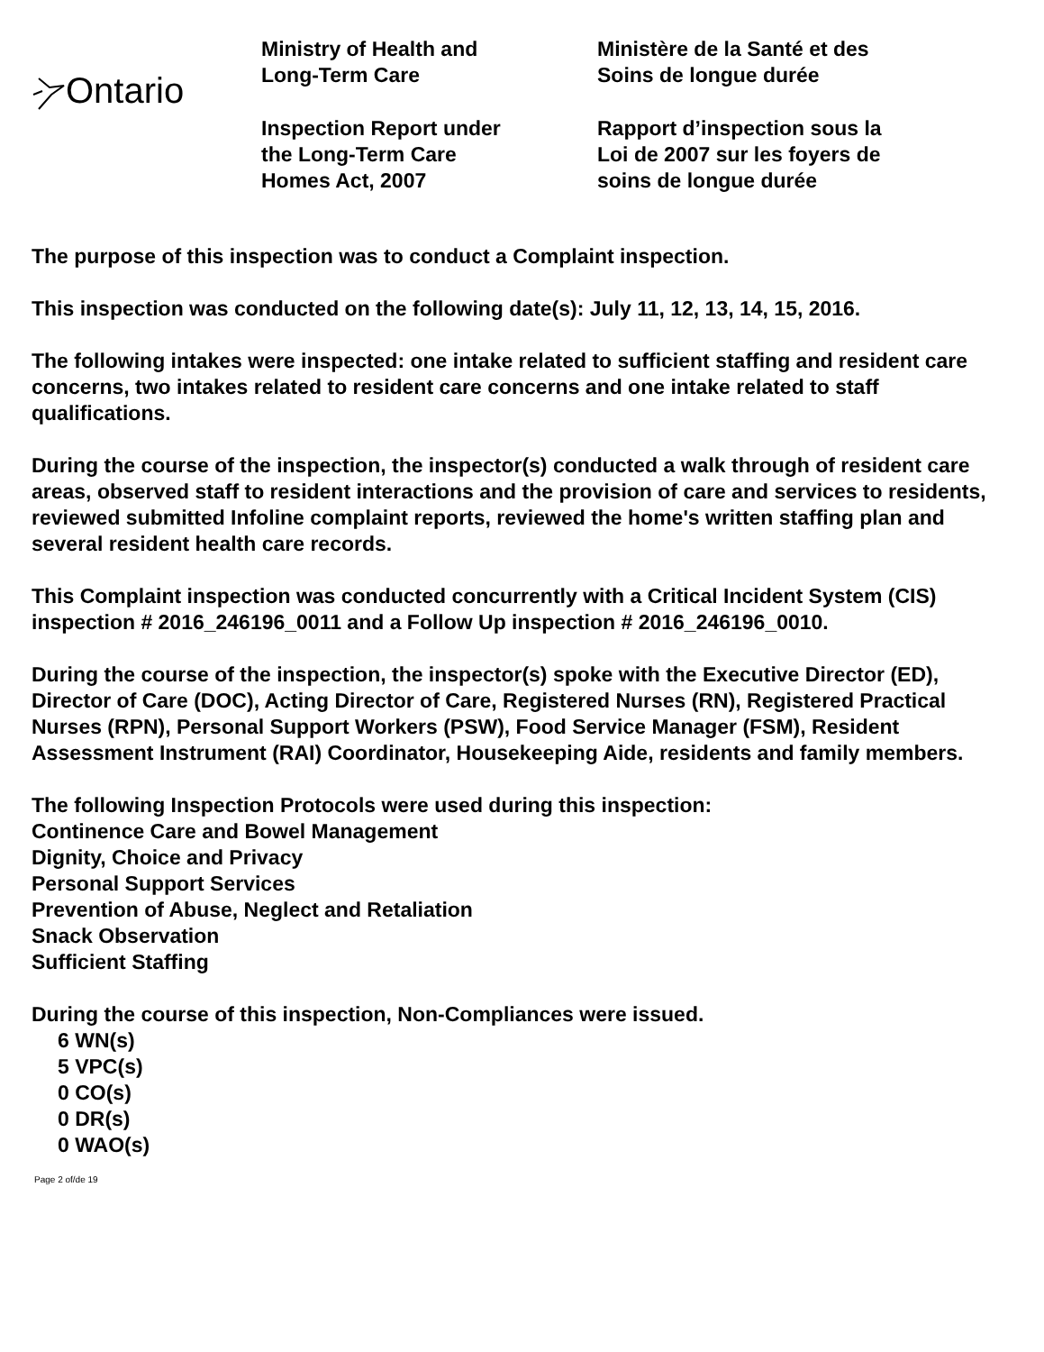Ontario
Ministry of Health and
Long-Term Care
Inspection Report under
the Long-Term Care
Homes Act, 2007
Ministère de la Santé et des
Soins de longue durée
Rapport d’inspection sous la
Loi de 2007 sur les foyers de
soins de longue durée
The purpose of this inspection was to conduct a Complaint inspection.
This inspection was conducted on the following date(s): July 11, 12, 13, 14, 15, 2016.
The following intakes were inspected: one intake related to sufficient staffing and resident care concerns, two intakes related to resident care concerns and one intake related to staff qualifications.
During the course of the inspection, the inspector(s) conducted a walk through of resident care areas, observed staff to resident interactions and the provision of care and services to residents, reviewed submitted Infoline complaint reports, reviewed the home's written staffing plan and several resident health care records.
This Complaint inspection was conducted concurrently with a Critical Incident System (CIS) inspection # 2016_246196_0011 and a Follow Up inspection # 2016_246196_0010.
During the course of the inspection, the inspector(s) spoke with the Executive Director (ED), Director of Care (DOC), Acting Director of Care, Registered Nurses (RN), Registered Practical Nurses (RPN), Personal Support Workers (PSW), Food Service Manager (FSM), Resident Assessment Instrument (RAI) Coordinator, Housekeeping Aide, residents and family members.
The following Inspection Protocols were used during this inspection:
Continence Care and Bowel Management
Dignity, Choice and Privacy
Personal Support Services
Prevention of Abuse, Neglect and Retaliation
Snack Observation
Sufficient Staffing
During the course of this inspection, Non-Compliances were issued.
6 WN(s)
5 VPC(s)
0 CO(s)
0 DR(s)
0 WAO(s)
Page 2 of/de 19